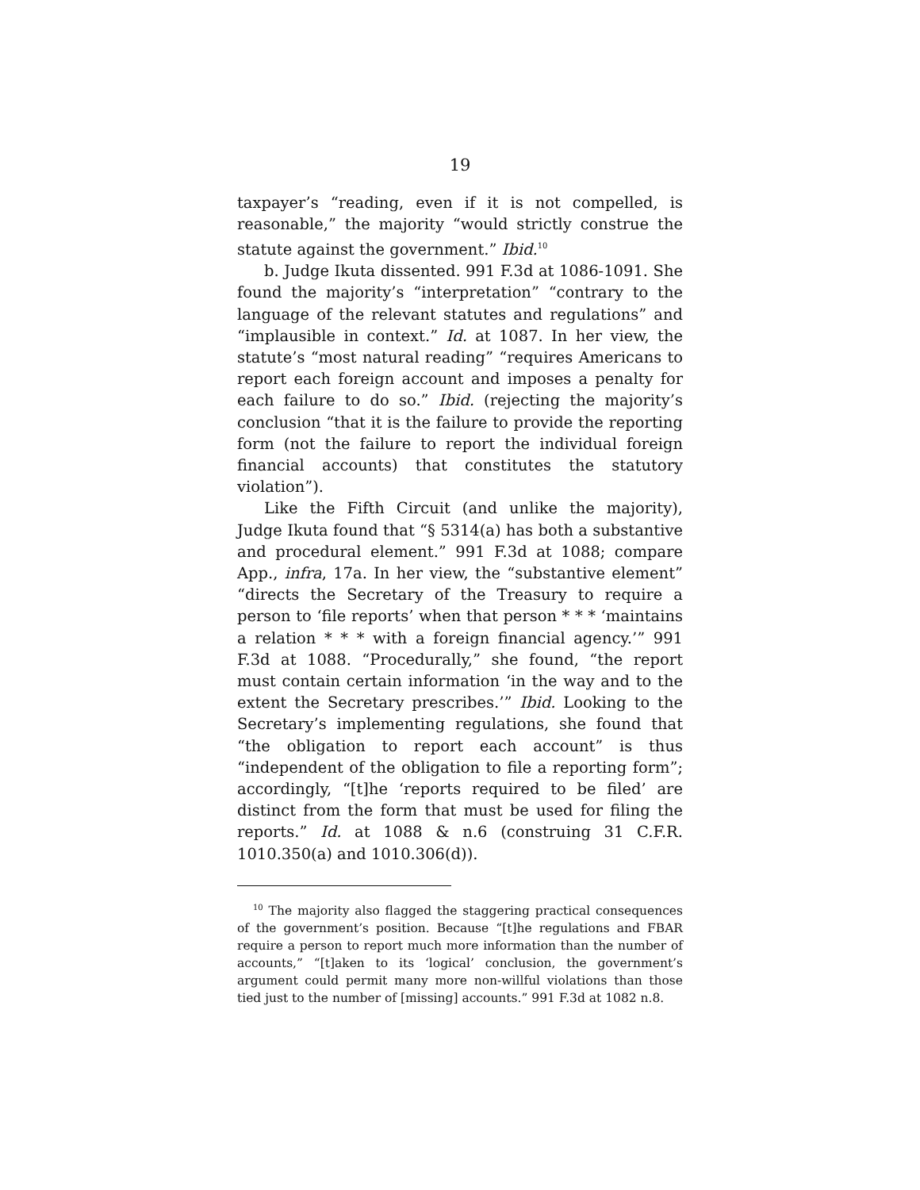19
taxpayer’s “reading, even if it is not compelled, is reasonable,” the majority “would strictly construe the statute against the government.” Ibid.<sup>10</sup>
b. Judge Ikuta dissented. 991 F.3d at 1086-1091. She found the majority’s “interpretation” “contrary to the language of the relevant statutes and regulations” and “implausible in context.” Id. at 1087. In her view, the statute’s “most natural reading” “requires Americans to report each foreign account and imposes a penalty for each failure to do so.” Ibid. (rejecting the majority’s conclusion “that it is the failure to provide the reporting form (not the failure to report the individual foreign financial accounts) that constitutes the statutory violation”).
Like the Fifth Circuit (and unlike the majority), Judge Ikuta found that “§ 5314(a) has both a substantive and procedural element.” 991 F.3d at 1088; compare App., infra, 17a. In her view, the “substantive element” “directs the Secretary of the Treasury to require a person to ‘file reports’ when that person * * * ‘maintains a relation * * * with a foreign financial agency.’” 991 F.3d at 1088. “Procedurally,” she found, “the report must contain certain information ‘in the way and to the extent the Secretary prescribes.’” Ibid. Looking to the Secretary’s implementing regulations, she found that “the obligation to report each account” is thus “independent of the obligation to file a reporting form”; accordingly, “[t]he ‘reports required to be filed’ are distinct from the form that must be used for filing the reports.” Id. at 1088 & n.6 (construing 31 C.F.R. 1010.350(a) and 1010.306(d)).
<sup>10</sup> The majority also flagged the staggering practical consequences of the government’s position. Because “[t]he regulations and FBAR require a person to report much more information than the number of accounts,” “[t]aken to its ‘logical’ conclusion, the government’s argument could permit many more non-willful violations than those tied just to the number of [missing] accounts.” 991 F.3d at 1082 n.8.